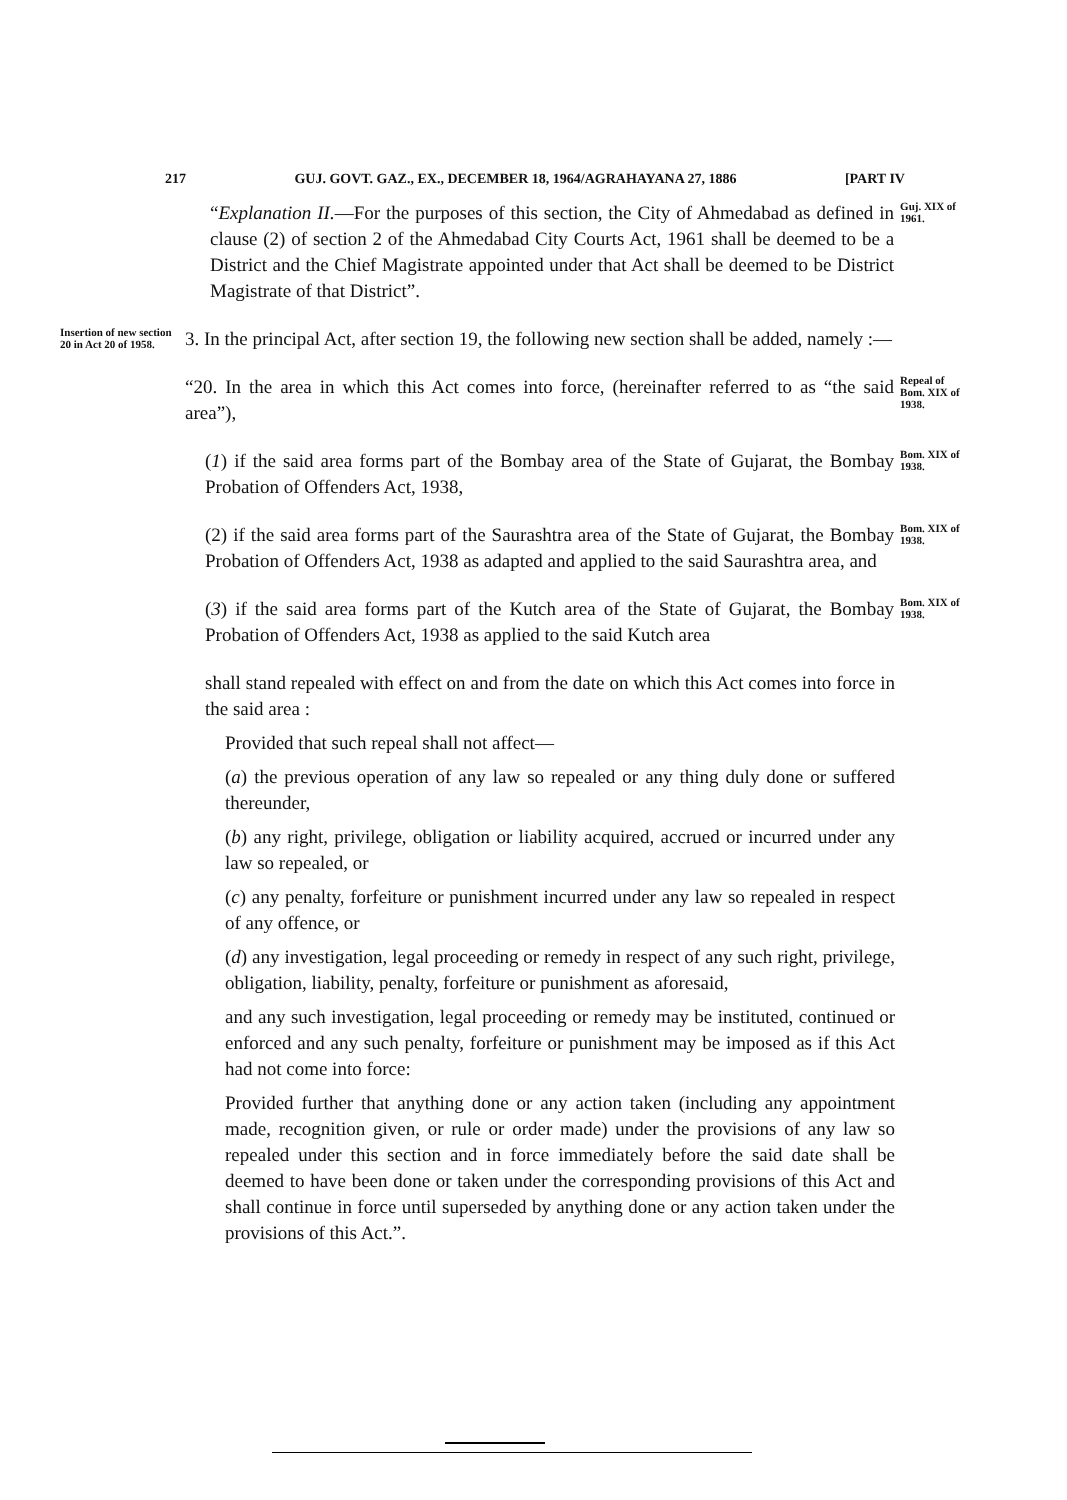217 GUJ. GOVT. GAZ., EX., DECEMBER 18, 1964/AGRAHAYANA 27, 1886 [PART IV
“Explanation II.—For the purposes of this section, the City of Ahmedabad as defined in clause (2) of section 2 of the Ahmedabad City Courts Act, 1961 shall be deemed to be a District and the Chief Magistrate appointed under that Act shall be deemed to be District Magistrate of that District”.
Guj. XIX of 1961.
Insertion of new section 20 in Act 20 of 1958.
3. In the principal Act, after section 19, the following new section shall be added, namely :—
“20. In the area in which this Act comes into force, (hereinafter referred to as “the said area”),
Repeal of Bom. XIX of 1938.
(1) if the said area forms part of the Bombay area of the State of Gujarat, the Bombay Probation of Offenders Act, 1938,
Bom. XIX of 1938.
(2) if the said area forms part of the Saurashtra area of the State of Gujarat, the Bombay Probation of Offenders Act, 1938 as adapted and applied to the said Saurashtra area, and
Bom. XIX of 1938.
(3) if the said area forms part of the Kutch area of the State of Gujarat, the Bombay Probation of Offenders Act, 1938 as applied to the said Kutch area
Bom. XIX of 1938.
shall stand repealed with effect on and from the date on which this Act comes into force in the said area :
Provided that such repeal shall not affect—
(a) the previous operation of any law so repealed or any thing duly done or suffered thereunder,
(b) any right, privilege, obligation or liability acquired, accrued or incurred under any law so repealed, or
(c) any penalty, forfeiture or punishment incurred under any law so repealed in respect of any offence, or
(d) any investigation, legal proceeding or remedy in respect of any such right, privilege, obligation, liability, penalty, forfeiture or punishment as aforesaid,
and any such investigation, legal proceeding or remedy may be instituted, continued or enforced and any such penalty, forfeiture or punishment may be imposed as if this Act had not come into force:
Provided further that anything done or any action taken (including any appointment made, recognition given, or rule or order made) under the provisions of any law so repealed under this section and in force immediately before the said date shall be deemed to have been done or taken under the corresponding provisions of this Act and shall continue in force until superseded by anything done or any action taken under the provisions of this Act.”.